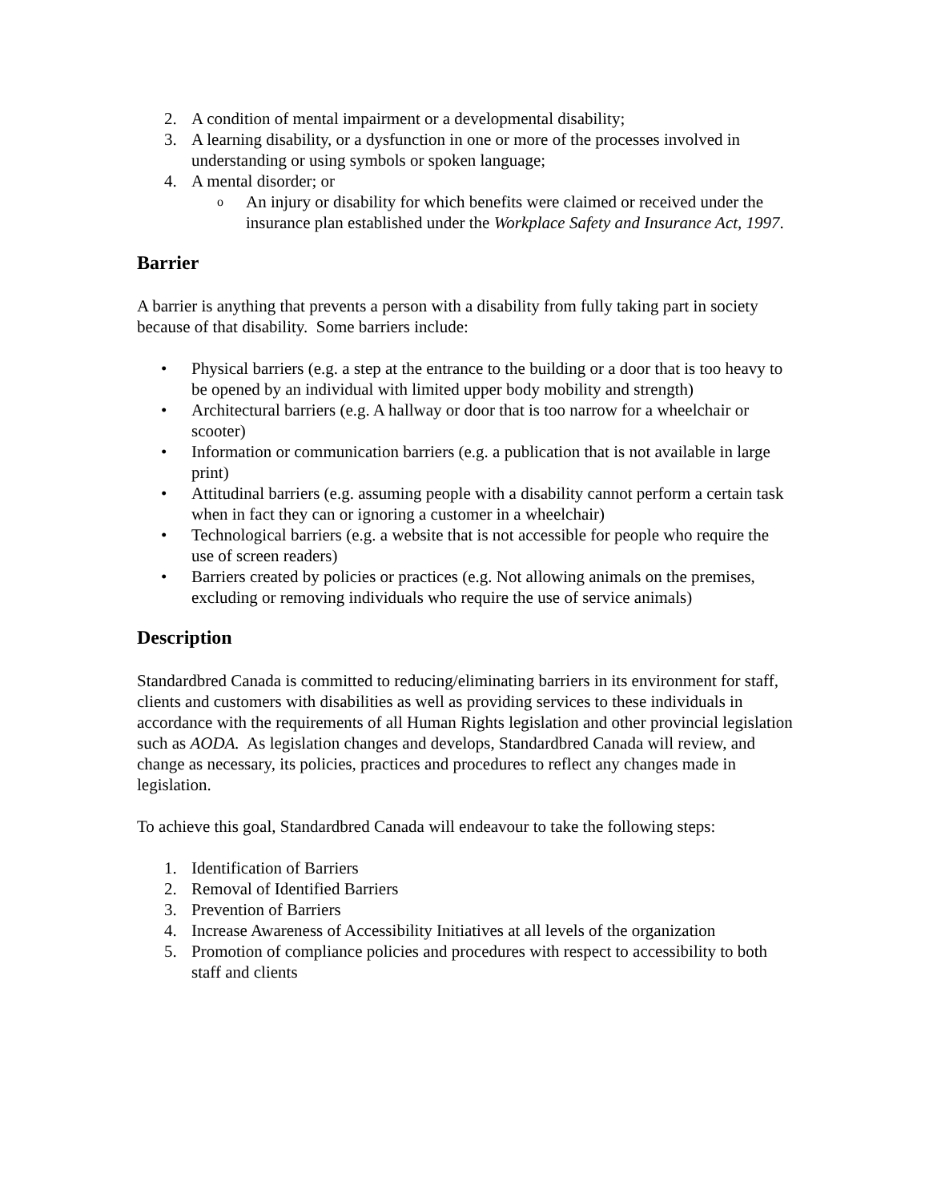2. A condition of mental impairment or a developmental disability;
3. A learning disability, or a dysfunction in one or more of the processes involved in understanding or using symbols or spoken language;
4. A mental disorder; or
o
An injury or disability for which benefits were claimed or received under the insurance plan established under the Workplace Safety and Insurance Act, 1997.
Barrier
A barrier is anything that prevents a person with a disability from fully taking part in society because of that disability. Some barriers include:
• Physical barriers (e.g. a step at the entrance to the building or a door that is too heavy to be opened by an individual with limited upper body mobility and strength)
• Architectural barriers (e.g. A hallway or door that is too narrow for a wheelchair or scooter)
• Information or communication barriers (e.g. a publication that is not available in large print)
• Attitudinal barriers (e.g. assuming people with a disability cannot perform a certain task when in fact they can or ignoring a customer in a wheelchair)
• Technological barriers (e.g. a website that is not accessible for people who require the use of screen readers)
• Barriers created by policies or practices (e.g. Not allowing animals on the premises, excluding or removing individuals who require the use of service animals)
Description
Standardbred Canada is committed to reducing/eliminating barriers in its environment for staff, clients and customers with disabilities as well as providing services to these individuals in accordance with the requirements of all Human Rights legislation and other provincial legislation such as AODA. As legislation changes and develops, Standardbred Canada will review, and change as necessary, its policies, practices and procedures to reflect any changes made in legislation.
To achieve this goal, Standardbred Canada will endeavour to take the following steps:
1. Identification of Barriers
2. Removal of Identified Barriers
3. Prevention of Barriers
4. Increase Awareness of Accessibility Initiatives at all levels of the organization
5. Promotion of compliance policies and procedures with respect to accessibility to both staff and clients